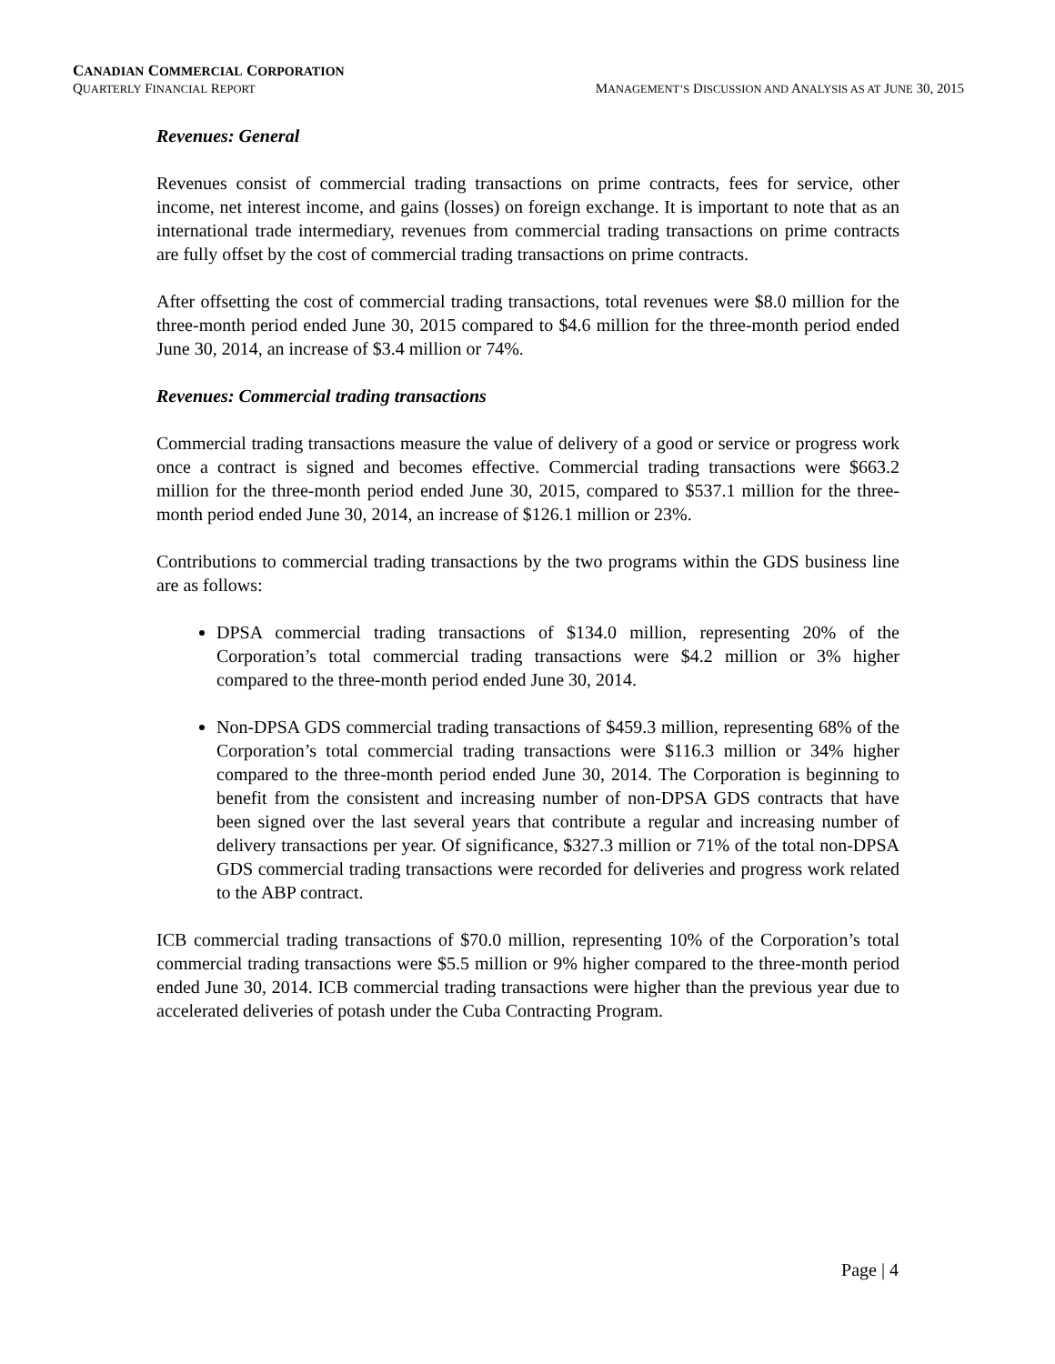CANADIAN COMMERCIAL CORPORATION
QUARTERLY FINANCIAL REPORT MANAGEMENT’S DISCUSSION AND ANALYSIS AS AT JUNE 30, 2015
Revenues: General
Revenues consist of commercial trading transactions on prime contracts, fees for service, other income, net interest income, and gains (losses) on foreign exchange. It is important to note that as an international trade intermediary, revenues from commercial trading transactions on prime contracts are fully offset by the cost of commercial trading transactions on prime contracts.
After offsetting the cost of commercial trading transactions, total revenues were $8.0 million for the three-month period ended June 30, 2015 compared to $4.6 million for the three-month period ended June 30, 2014, an increase of $3.4 million or 74%.
Revenues: Commercial trading transactions
Commercial trading transactions measure the value of delivery of a good or service or progress work once a contract is signed and becomes effective. Commercial trading transactions were $663.2 million for the three-month period ended June 30, 2015, compared to $537.1 million for the three-month period ended June 30, 2014, an increase of $126.1 million or 23%.
Contributions to commercial trading transactions by the two programs within the GDS business line are as follows:
DPSA commercial trading transactions of $134.0 million, representing 20% of the Corporation’s total commercial trading transactions were $4.2 million or 3% higher compared to the three-month period ended June 30, 2014.
Non-DPSA GDS commercial trading transactions of $459.3 million, representing 68% of the Corporation’s total commercial trading transactions were $116.3 million or 34% higher compared to the three-month period ended June 30, 2014. The Corporation is beginning to benefit from the consistent and increasing number of non-DPSA GDS contracts that have been signed over the last several years that contribute a regular and increasing number of delivery transactions per year. Of significance, $327.3 million or 71% of the total non-DPSA GDS commercial trading transactions were recorded for deliveries and progress work related to the ABP contract.
ICB commercial trading transactions of $70.0 million, representing 10% of the Corporation’s total commercial trading transactions were $5.5 million or 9% higher compared to the three-month period ended June 30, 2014. ICB commercial trading transactions were higher than the previous year due to accelerated deliveries of potash under the Cuba Contracting Program.
Page | 4